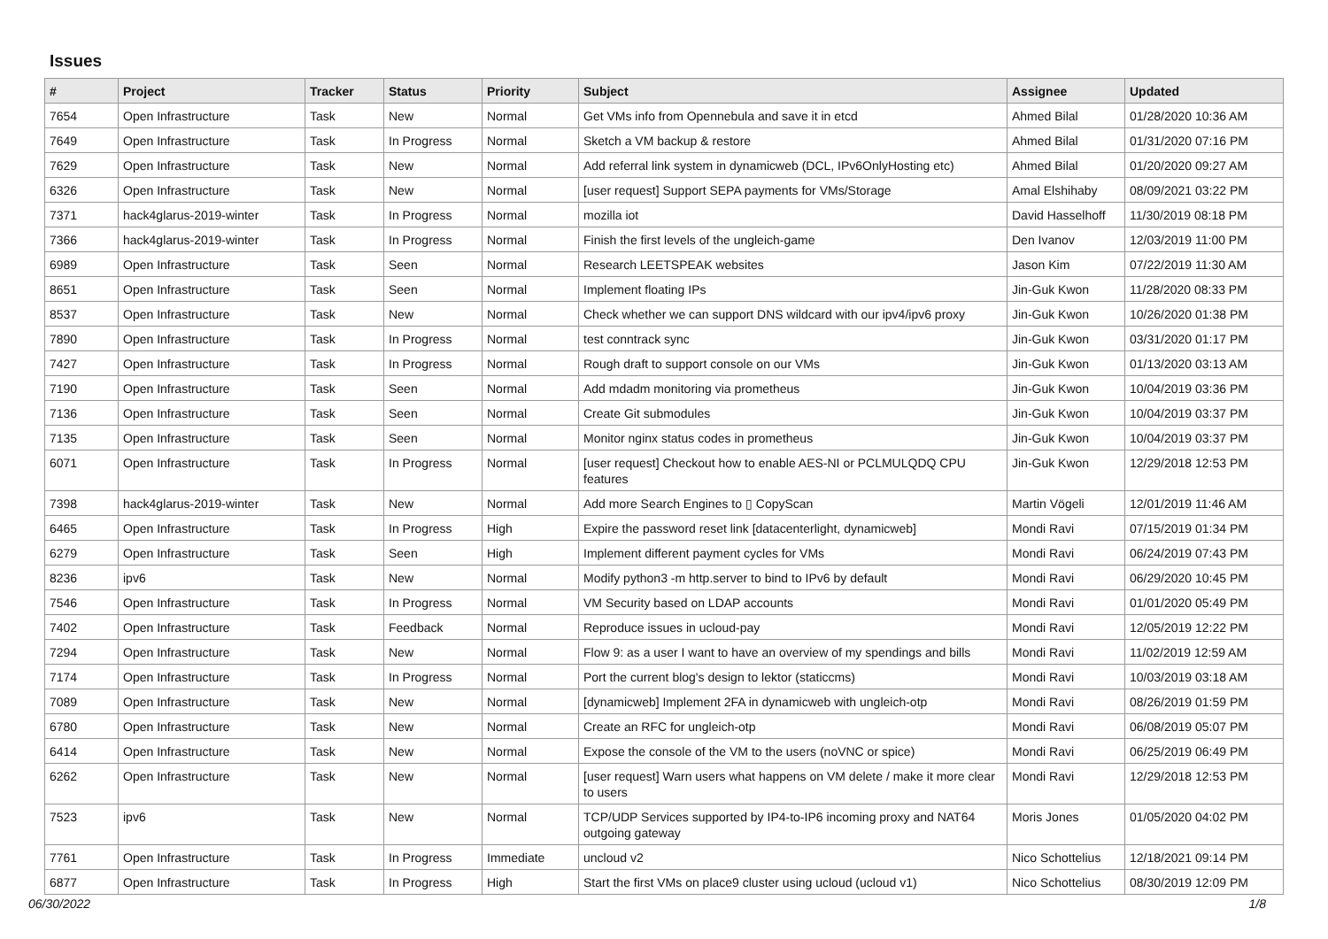Issues
| # | Project | Tracker | Status | Priority | Subject | Assignee | Updated |
| --- | --- | --- | --- | --- | --- | --- | --- |
| 7654 | Open Infrastructure | Task | New | Normal | Get VMs info from Opennebula and save it in etcd | Ahmed Bilal | 01/28/2020 10:36 AM |
| 7649 | Open Infrastructure | Task | In Progress | Normal | Sketch a VM backup & restore | Ahmed Bilal | 01/31/2020 07:16 PM |
| 7629 | Open Infrastructure | Task | New | Normal | Add referral link system in dynamicweb (DCL, IPv6OnlyHosting etc) | Ahmed Bilal | 01/20/2020 09:27 AM |
| 6326 | Open Infrastructure | Task | New | Normal | [user request] Support SEPA payments for VMs/Storage | Amal Elshihaby | 08/09/2021 03:22 PM |
| 7371 | hack4glarus-2019-winter | Task | In Progress | Normal | mozilla iot | David Hasselhoff | 11/30/2019 08:18 PM |
| 7366 | hack4glarus-2019-winter | Task | In Progress | Normal | Finish the first levels of the ungleich-game | Den Ivanov | 12/03/2019 11:00 PM |
| 6989 | Open Infrastructure | Task | Seen | Normal | Research LEETSPEAK websites | Jason Kim | 07/22/2019 11:30 AM |
| 8651 | Open Infrastructure | Task | Seen | Normal | Implement floating IPs | Jin-Guk Kwon | 11/28/2020 08:33 PM |
| 8537 | Open Infrastructure | Task | New | Normal | Check whether we can support DNS wildcard with our ipv4/ipv6 proxy | Jin-Guk Kwon | 10/26/2020 01:38 PM |
| 7890 | Open Infrastructure | Task | In Progress | Normal | test conntrack sync | Jin-Guk Kwon | 03/31/2020 01:17 PM |
| 7427 | Open Infrastructure | Task | In Progress | Normal | Rough draft to support console on our VMs | Jin-Guk Kwon | 01/13/2020 03:13 AM |
| 7190 | Open Infrastructure | Task | Seen | Normal | Add mdadm monitoring via prometheus | Jin-Guk Kwon | 10/04/2019 03:36 PM |
| 7136 | Open Infrastructure | Task | Seen | Normal | Create Git submodules | Jin-Guk Kwon | 10/04/2019 03:37 PM |
| 7135 | Open Infrastructure | Task | Seen | Normal | Monitor nginx status codes in prometheus | Jin-Guk Kwon | 10/04/2019 03:37 PM |
| 6071 | Open Infrastructure | Task | In Progress | Normal | [user request] Checkout how to enable AES-NI or PCLMULQDQ CPU features | Jin-Guk Kwon | 12/29/2018 12:53 PM |
| 7398 | hack4glarus-2019-winter | Task | New | Normal | Add more Search Engines to ▯ CopyScan | Martin Vögeli | 12/01/2019 11:46 AM |
| 6465 | Open Infrastructure | Task | In Progress | High | Expire the password reset link [datacenterlight, dynamicweb] | Mondi Ravi | 07/15/2019 01:34 PM |
| 6279 | Open Infrastructure | Task | Seen | High | Implement different payment cycles for VMs | Mondi Ravi | 06/24/2019 07:43 PM |
| 8236 | ipv6 | Task | New | Normal | Modify python3 -m http.server to bind to IPv6 by default | Mondi Ravi | 06/29/2020 10:45 PM |
| 7546 | Open Infrastructure | Task | In Progress | Normal | VM Security based on LDAP accounts | Mondi Ravi | 01/01/2020 05:49 PM |
| 7402 | Open Infrastructure | Task | Feedback | Normal | Reproduce issues in ucloud-pay | Mondi Ravi | 12/05/2019 12:22 PM |
| 7294 | Open Infrastructure | Task | New | Normal | Flow 9: as a user I want to have an overview of my spendings and bills | Mondi Ravi | 11/02/2019 12:59 AM |
| 7174 | Open Infrastructure | Task | In Progress | Normal | Port the current blog's design to lektor (staticcms) | Mondi Ravi | 10/03/2019 03:18 AM |
| 7089 | Open Infrastructure | Task | New | Normal | [dynamicweb] Implement 2FA in dynamicweb with ungleich-otp | Mondi Ravi | 08/26/2019 01:59 PM |
| 6780 | Open Infrastructure | Task | New | Normal | Create an RFC for ungleich-otp | Mondi Ravi | 06/08/2019 05:07 PM |
| 6414 | Open Infrastructure | Task | New | Normal | Expose the console of the VM to the users (noVNC or spice) | Mondi Ravi | 06/25/2019 06:49 PM |
| 6262 | Open Infrastructure | Task | New | Normal | [user request] Warn users what happens on VM delete / make it more clear to users | Mondi Ravi | 12/29/2018 12:53 PM |
| 7523 | ipv6 | Task | New | Normal | TCP/UDP Services supported by IP4-to-IP6 incoming proxy and NAT64 outgoing gateway | Moris Jones | 01/05/2020 04:02 PM |
| 7761 | Open Infrastructure | Task | In Progress | Immediate | uncloud v2 | Nico Schottelius | 12/18/2021 09:14 PM |
| 6877 | Open Infrastructure | Task | In Progress | High | Start the first VMs on place9 cluster using ucloud (ucloud v1) | Nico Schottelius | 08/30/2019 12:09 PM |
06/30/2022 1/8